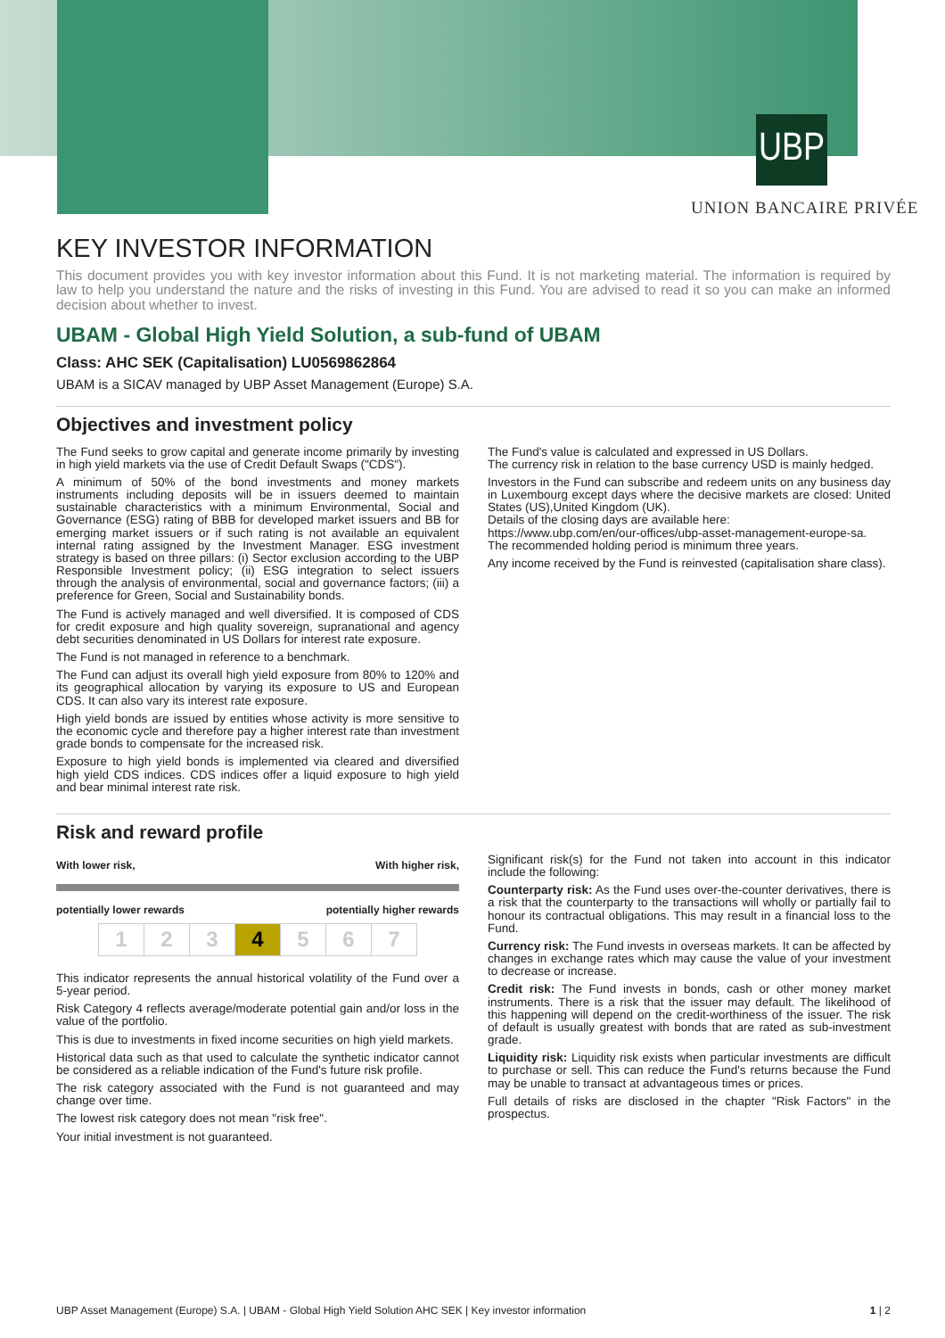UBP
UNION BANCAIRE PRIVÉE
KEY INVESTOR INFORMATION
This document provides you with key investor information about this Fund. It is not marketing material. The information is required by law to help you understand the nature and the risks of investing in this Fund. You are advised to read it so you can make an informed decision about whether to invest.
UBAM - Global High Yield Solution, a sub-fund of UBAM
Class: AHC SEK (Capitalisation) LU0569862864
UBAM is a SICAV managed by UBP Asset Management (Europe) S.A.
Objectives and investment policy
The Fund seeks to grow capital and generate income primarily by investing in high yield markets via the use of Credit Default Swaps ("CDS").
A minimum of 50% of the bond investments and money markets instruments including deposits will be in issuers deemed to maintain sustainable characteristics with a minimum Environmental, Social and Governance (ESG) rating of BBB for developed market issuers and BB for emerging market issuers or if such rating is not available an equivalent internal rating assigned by the Investment Manager. ESG investment strategy is based on three pillars: (i) Sector exclusion according to the UBP Responsible Investment policy; (ii) ESG integration to select issuers through the analysis of environmental, social and governance factors; (iii) a preference for Green, Social and Sustainability bonds.
The Fund is actively managed and well diversified. It is composed of CDS for credit exposure and high quality sovereign, supranational and agency debt securities denominated in US Dollars for interest rate exposure.
The Fund is not managed in reference to a benchmark.
The Fund can adjust its overall high yield exposure from 80% to 120% and its geographical allocation by varying its exposure to US and European CDS. It can also vary its interest rate exposure.
High yield bonds are issued by entities whose activity is more sensitive to the economic cycle and therefore pay a higher interest rate than investment grade bonds to compensate for the increased risk.
Exposure to high yield bonds is implemented via cleared and diversified high yield CDS indices. CDS indices offer a liquid exposure to high yield and bear minimal interest rate risk.
The Fund's value is calculated and expressed in US Dollars.
The currency risk in relation to the base currency USD is mainly hedged.
Investors in the Fund can subscribe and redeem units on any business day in Luxembourg except days where the decisive markets are closed: United States (US),United Kingdom (UK).
Details of the closing days are available here:
https://www.ubp.com/en/our-offices/ubp-asset-management-europe-sa.
The recommended holding period is minimum three years.
Any income received by the Fund is reinvested (capitalisation share class).
Risk and reward profile
With lower risk, With higher risk,
potentially lower rewards potentially higher rewards
| 1 | 2 | 3 | 4 | 5 | 6 | 7 |
This indicator represents the annual historical volatility of the Fund over a 5-year period.
Risk Category 4 reflects average/moderate potential gain and/or loss in the value of the portfolio.
This is due to investments in fixed income securities on high yield markets.
Historical data such as that used to calculate the synthetic indicator cannot be considered as a reliable indication of the Fund's future risk profile.
The risk category associated with the Fund is not guaranteed and may change over time.
The lowest risk category does not mean "risk free".
Your initial investment is not guaranteed.
Significant risk(s) for the Fund not taken into account in this indicator include the following:
Counterparty risk: As the Fund uses over-the-counter derivatives, there is a risk that the counterparty to the transactions will wholly or partially fail to honour its contractual obligations. This may result in a financial loss to the Fund.
Currency risk: The Fund invests in overseas markets. It can be affected by changes in exchange rates which may cause the value of your investment to decrease or increase.
Credit risk: The Fund invests in bonds, cash or other money market instruments. There is a risk that the issuer may default. The likelihood of this happening will depend on the credit-worthiness of the issuer. The risk of default is usually greatest with bonds that are rated as sub-investment grade.
Liquidity risk: Liquidity risk exists when particular investments are difficult to purchase or sell. This can reduce the Fund's returns because the Fund may be unable to transact at advantageous times or prices.
Full details of risks are disclosed in the chapter "Risk Factors" in the prospectus.
UBP Asset Management (Europe) S.A. | UBAM - Global High Yield Solution AHC SEK | Key investor information 1 | 2